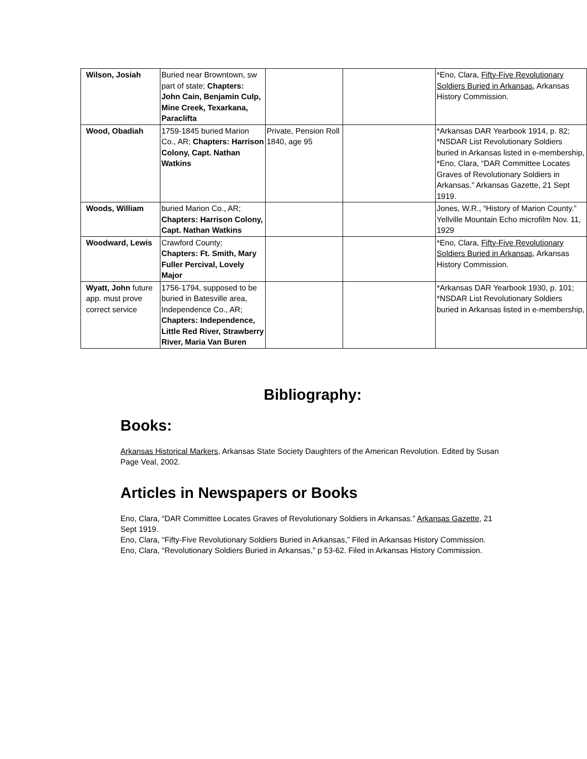| Wilson, Josiah | Buried near Browntown, sw part of state; Chapters: John Cain, Benjamin Culp, Mine Creek, Texarkana, Paraclifta | | | *Eno, Clara, Fifty-Five Revolutionary Soldiers Buried in Arkansas, Arkansas History Commission. |
| Wood, Obadiah | 1759-1845 buried Marion Co., AR; Chapters: Harrison Colony, Capt. Nathan Watkins | Private, Pension Roll 1840, age 95 | | *Arkansas DAR Yearbook 1914, p. 82; *NSDAR List Revolutionary Soldiers buried in Arkansas listed in e-membership, *Eno, Clara, “DAR Committee Locates Graves of Revolutionary Soldiers in Arkansas.” Arkansas Gazette, 21 Sept 1919. |
| Woods, William | buried Marion Co., AR; Chapters: Harrison Colony, Capt. Nathan Watkins | | | Jones, W.R., “History of Marion County.” Yellville Mountain Echo microfilm Nov. 11, 1929 |
| Woodward, Lewis | Crawford County; Chapters: Ft. Smith, Mary Fuller Percival, Lovely Major | | | *Eno, Clara, Fifty-Five Revolutionary Soldiers Buried in Arkansas, Arkansas History Commission. |
| Wyatt, John future app. must prove correct service | 1756-1794, supposed to be buried in Batesville area, Independence Co., AR; Chapters: Independence, Little Red River, Strawberry River, Maria Van Buren | | | *Arkansas DAR Yearbook 1930, p. 101; *NSDAR List Revolutionary Soldiers buried in Arkansas listed in e-membership, |
Bibliography:
Books:
Arkansas Historical Markers, Arkansas State Society Daughters of the American Revolution. Edited by Susan Page Veal, 2002.
Articles in Newspapers or Books
Eno, Clara, “DAR Committee Locates Graves of Revolutionary Soldiers in Arkansas.” Arkansas Gazette, 21 Sept 1919.
Eno, Clara, “Fifty-Five Revolutionary Soldiers Buried in Arkansas,” Filed in Arkansas History Commission.
Eno, Clara, “Revolutionary Soldiers Buried in Arkansas,” p 53-62. Filed in Arkansas History Commission.